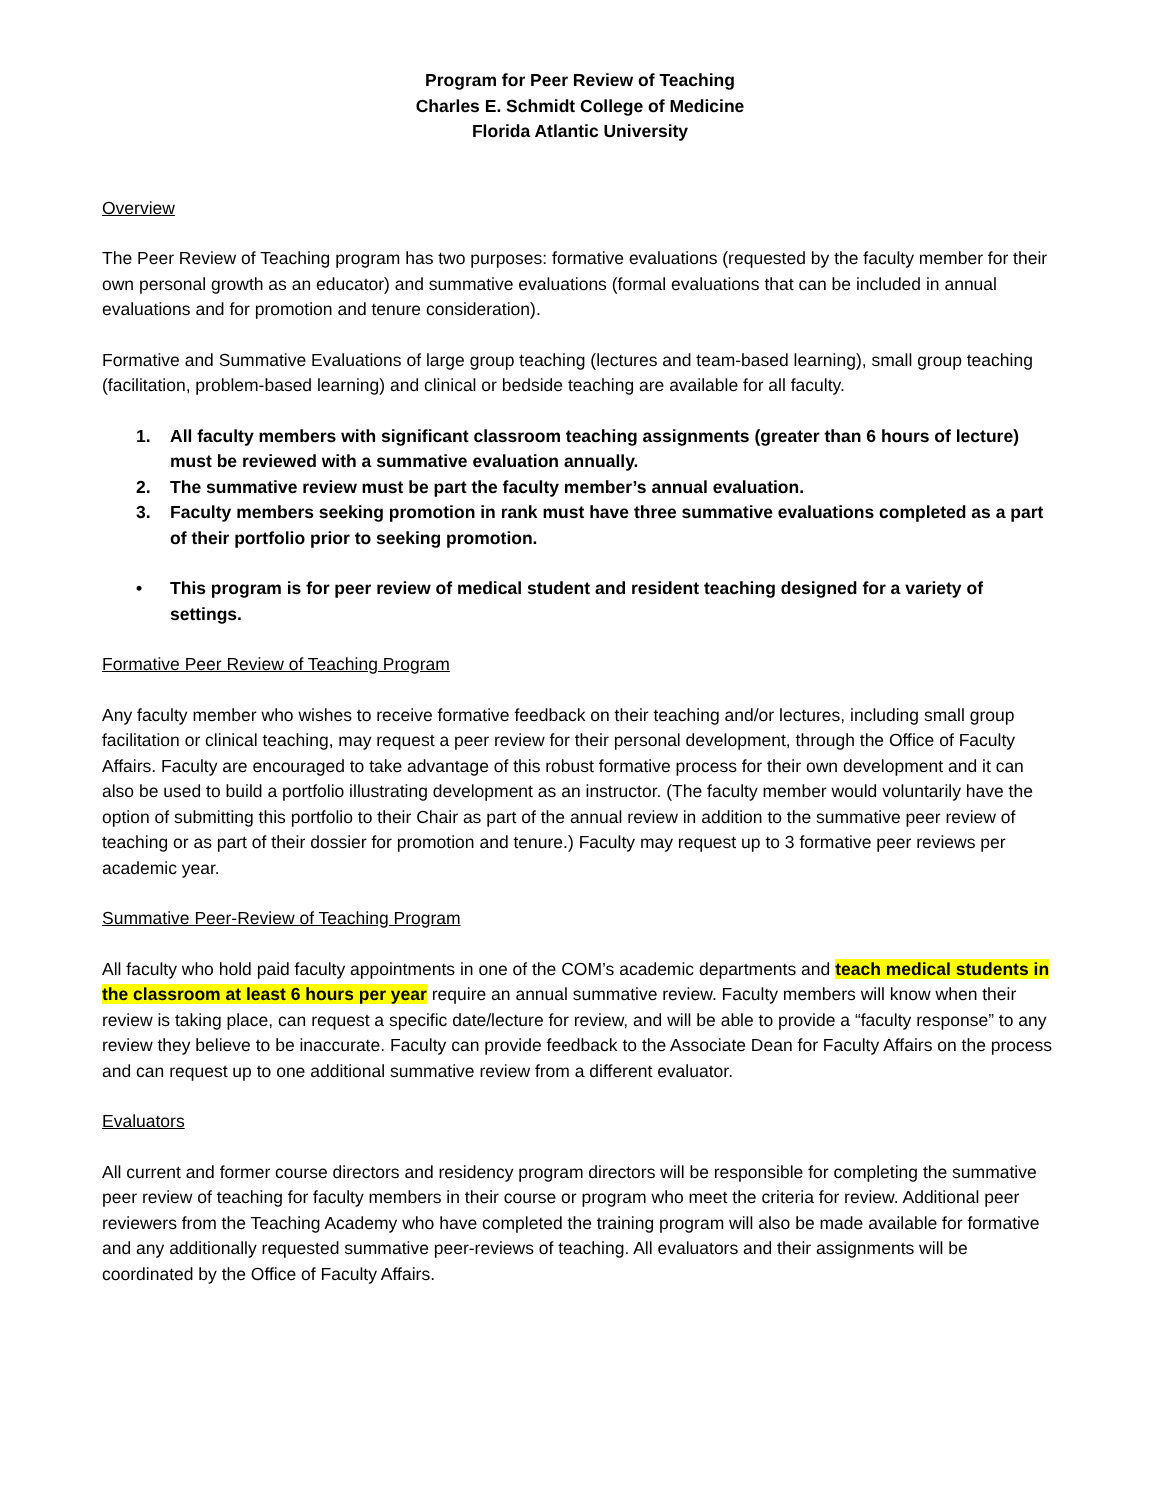Program for Peer Review of Teaching
Charles E. Schmidt College of Medicine
Florida Atlantic University
Overview
The Peer Review of Teaching program has two purposes: formative evaluations (requested by the faculty member for their own personal growth as an educator) and summative evaluations (formal evaluations that can be included in annual evaluations and for promotion and tenure consideration).
Formative and Summative Evaluations of large group teaching (lectures and team-based learning), small group teaching (facilitation, problem-based learning) and clinical or bedside teaching are available for all faculty.
1. All faculty members with significant classroom teaching assignments (greater than 6 hours of lecture) must be reviewed with a summative evaluation annually.
2. The summative review must be part the faculty member’s annual evaluation.
3. Faculty members seeking promotion in rank must have three summative evaluations completed as a part of their portfolio prior to seeking promotion.
• This program is for peer review of medical student and resident teaching designed for a variety of settings.
Formative Peer Review of Teaching Program
Any faculty member who wishes to receive formative feedback on their teaching and/or lectures, including small group facilitation or clinical teaching, may request a peer review for their personal development, through the Office of Faculty Affairs. Faculty are encouraged to take advantage of this robust formative process for their own development and it can also be used to build a portfolio illustrating development as an instructor. (The faculty member would voluntarily have the option of submitting this portfolio to their Chair as part of the annual review in addition to the summative peer review of teaching or as part of their dossier for promotion and tenure.) Faculty may request up to 3 formative peer reviews per academic year.
Summative Peer-Review of Teaching Program
All faculty who hold paid faculty appointments in one of the COM’s academic departments and teach medical students in the classroom at least 6 hours per year require an annual summative review. Faculty members will know when their review is taking place, can request a specific date/lecture for review, and will be able to provide a “faculty response” to any review they believe to be inaccurate. Faculty can provide feedback to the Associate Dean for Faculty Affairs on the process and can request up to one additional summative review from a different evaluator.
Evaluators
All current and former course directors and residency program directors will be responsible for completing the summative peer review of teaching for faculty members in their course or program who meet the criteria for review. Additional peer reviewers from the Teaching Academy who have completed the training program will also be made available for formative and any additionally requested summative peer-reviews of teaching. All evaluators and their assignments will be coordinated by the Office of Faculty Affairs.